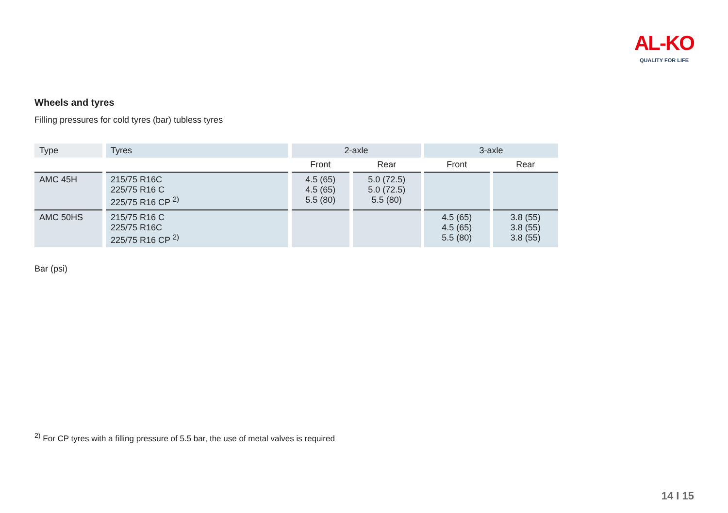AL-KO
QUALITY FOR LIFE
Wheels and tyres
Filling pressures for cold tyres (bar) tubless tyres
| Type | Tyres | 2-axle | | 3-axle | |
| --- | --- | --- | --- | --- | --- |
| | | Front | Rear | Front | Rear |
| AMC 45H | 215/75 R16C 225/75 R16 C 225/75 R16 CP <sup>2)</sup> | 4.5 (65) 4.5 (65) 5.5 (80) | 5.0 (72.5) 5.0 (72.5) 5.5 (80) | | |
| AMC 50HS | 215/75 R16 C 225/75 R16C 225/75 R16 CP <sup>2)</sup> | | | 4.5 (65) 4.5 (65) 5.5 (80) | 3.8 (55) 3.8 (55) 3.8 (55) |
Bar (psi)
<sup>2)</sup> For CP tyres with a filling pressure of 5.5 bar, the use of metal valves is required
14 I 15